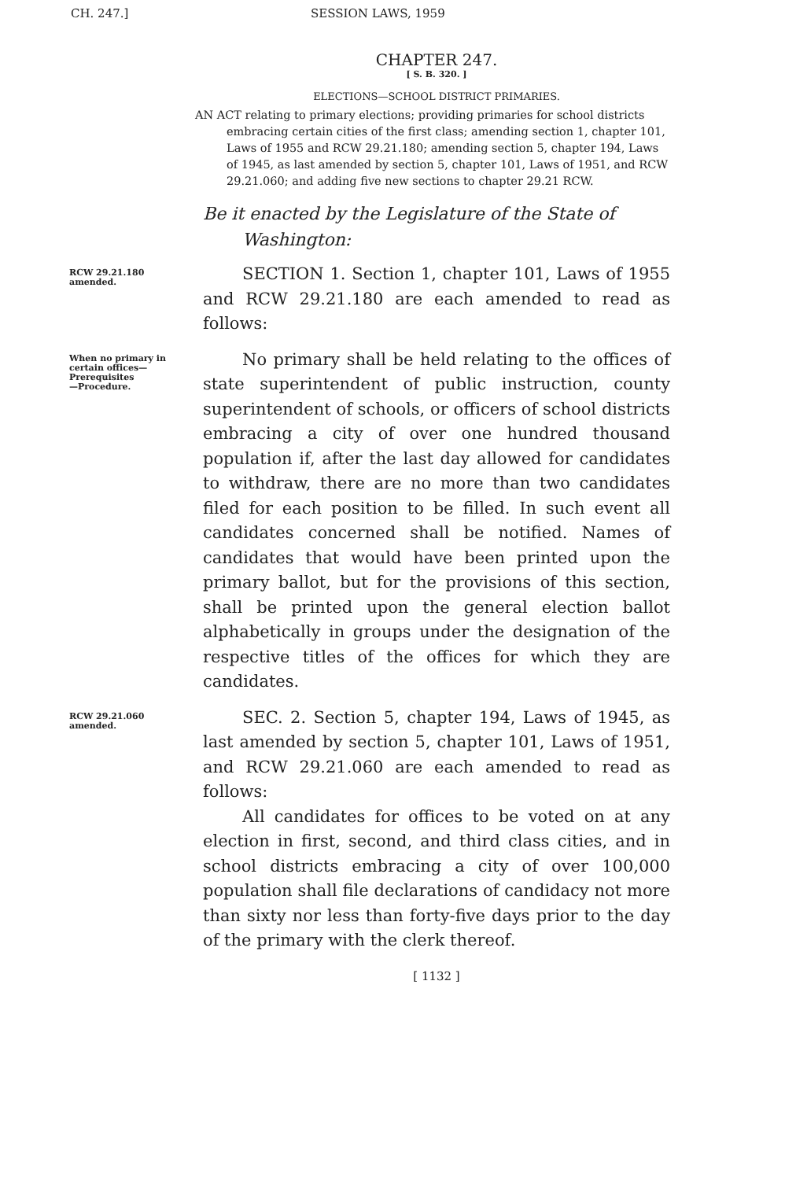CH. 247.] SESSION LAWS, 1959
CHAPTER 247.
[ S. B. 320. ]
ELECTIONS—SCHOOL DISTRICT PRIMARIES.
AN ACT relating to primary elections; providing primaries for school districts embracing certain cities of the first class; amending section 1, chapter 101, Laws of 1955 and RCW 29.21.180; amending section 5, chapter 194, Laws of 1945, as last amended by section 5, chapter 101, Laws of 1951, and RCW 29.21.060; and adding five new sections to chapter 29.21 RCW.
Be it enacted by the Legislature of the State of Washington:
RCW 29.21.180
amended.
SECTION 1. Section 1, chapter 101, Laws of 1955 and RCW 29.21.180 are each amended to read as follows:
When no primary in certain offices—
Prerequisites
—Procedure.
No primary shall be held relating to the offices of state superintendent of public instruction, county superintendent of schools, or officers of school districts embracing a city of over one hundred thousand population if, after the last day allowed for candidates to withdraw, there are no more than two candidates filed for each position to be filled. In such event all candidates concerned shall be notified. Names of candidates that would have been printed upon the primary ballot, but for the provisions of this section, shall be printed upon the general election ballot alphabetically in groups under the designation of the respective titles of the offices for which they are candidates.
RCW 29.21.060
amended.
SEC. 2. Section 5, chapter 194, Laws of 1945, as last amended by section 5, chapter 101, Laws of 1951, and RCW 29.21.060 are each amended to read as follows:
All candidates for offices to be voted on at any election in first, second, and third class cities, and in school districts embracing a city of over 100,000 population shall file declarations of candidacy not more than sixty nor less than forty-five days prior to the day of the primary with the clerk thereof.
[ 1132 ]